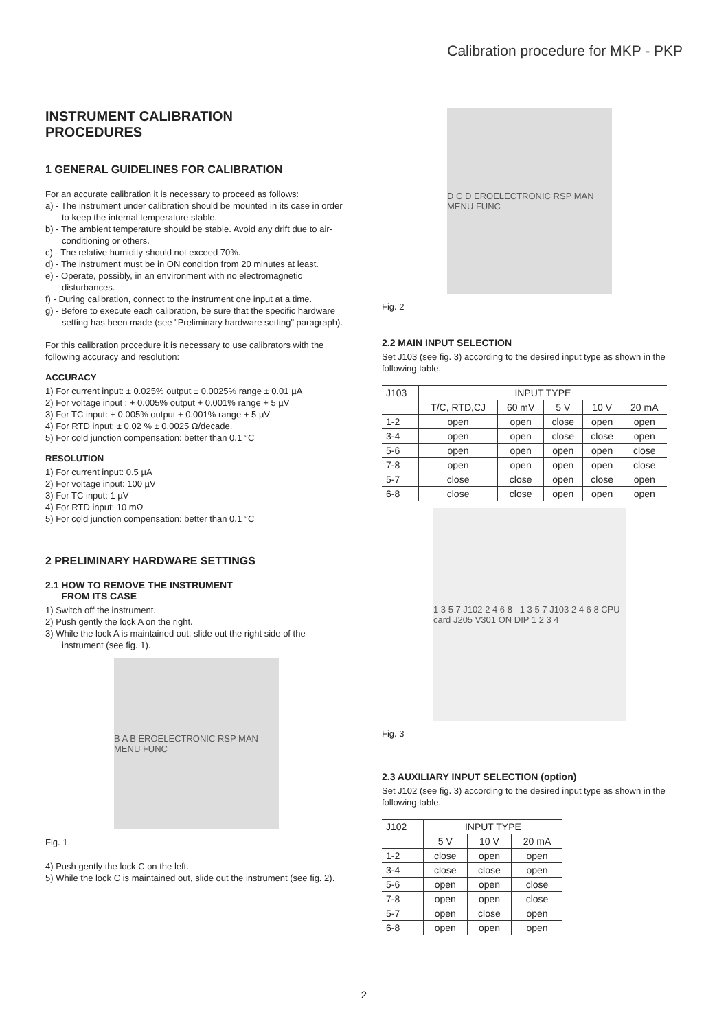Calibration procedure for MKP - PKP
INSTRUMENT CALIBRATION
PROCEDURES
1 GENERAL GUIDELINES FOR CALIBRATION
For an accurate calibration it is necessary to proceed as follows:
a) - The instrument under calibration should be mounted in its case in order to keep the internal temperature stable.
b) - The ambient temperature should be stable. Avoid any drift due to air-conditioning or others.
c) - The relative humidity should not exceed 70%.
d) - The instrument must be in ON condition from 20 minutes at least.
e) - Operate, possibly, in an environment with no electromagnetic disturbances.
f) - During calibration, connect to the instrument one input at a time.
g) - Before to execute each calibration, be sure that the specific hardware setting has been made (see "Preliminary hardware setting" paragraph).
For this calibration procedure it is necessary to use calibrators with the following accuracy and resolution:
ACCURACY
1) For current input: ± 0.025% output ± 0.0025% range ± 0.01 µA
2) For voltage input : + 0.005% output + 0.001% range + 5 µV
3) For TC input: + 0.005% output + 0.001% range + 5 µV
4) For RTD input: ± 0.02 % ± 0.0025 Ω/decade.
5) For cold junction compensation: better than 0.1 °C
RESOLUTION
1) For current input: 0.5 µA
2) For voltage input: 100 µV
3) For TC input: 1 µV
4) For RTD input: 10 mΩ
5) For cold junction compensation: better than 0.1 °C
2 PRELIMINARY HARDWARE SETTINGS
2.1 HOW TO REMOVE THE INSTRUMENT
FROM ITS CASE
1) Switch off the instrument.
2) Push gently the lock A on the right.
3) While the lock A is maintained out, slide out the right side of the instrument (see fig. 1).
B A B EROELECTRONIC RSP MAN MENU FUNC
Fig. 1
4) Push gently the lock C on the left.
5) While the lock C is maintained out, slide out the instrument (see fig. 2).
D C D EROELECTRONIC RSP MAN MENU FUNC
Fig. 2
2.2 MAIN INPUT SELECTION
Set J103 (see fig. 3) according to the desired input type as shown in the following table.
| J103 | INPUT TYPE | | | | |
| --- | --- | --- | --- | --- | --- |
| | T/C, RTD,CJ | 60 mV | 5 V | 10 V | 20 mA |
| 1-2 | open | open | close | open | open |
| 3-4 | open | open | close | close | open |
| 5-6 | open | open | open | open | close |
| 7-8 | open | open | open | open | close |
| 5-7 | close | close | open | close | open |
| 6-8 | close | close | open | open | open |
1 3 5 7 J102 2 4 6 8 1 3 5 7 J103 2 4 6 8 CPU card J205 V301 ON DIP 1 2 3 4
Fig. 3
2.3 AUXILIARY INPUT SELECTION (option)
Set J102 (see fig. 3) according to the desired input type as shown in the following table.
| J102 | INPUT TYPE | | |
| --- | --- | --- | --- |
| | 5 V | 10 V | 20 mA |
| 1-2 | close | open | open |
| 3-4 | close | close | open |
| 5-6 | open | open | close |
| 7-8 | open | open | close |
| 5-7 | open | close | open |
| 6-8 | open | open | open |
2